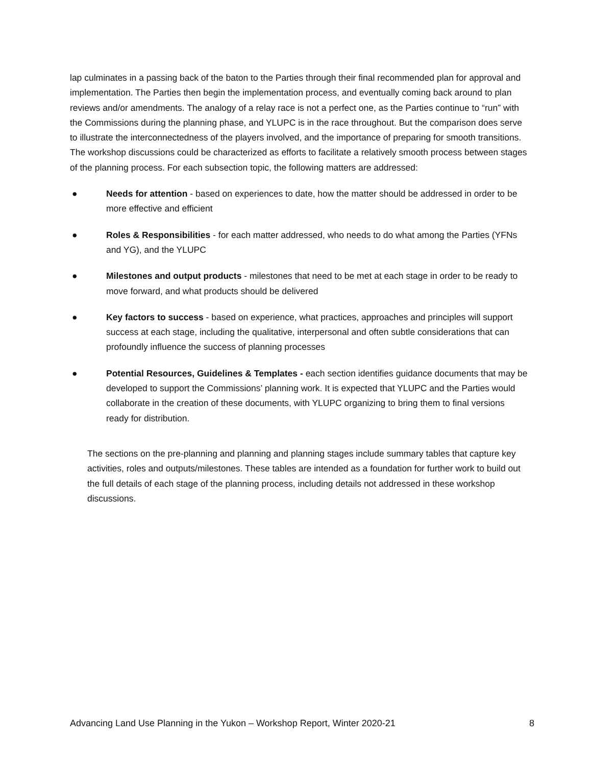lap culminates in a passing back of the baton to the Parties through their final recommended plan for approval and implementation. The Parties then begin the implementation process, and eventually coming back around to plan reviews and/or amendments. The analogy of a relay race is not a perfect one, as the Parties continue to “run” with the Commissions during the planning phase, and YLUPC is in the race throughout. But the comparison does serve to illustrate the interconnectedness of the players involved, and the importance of preparing for smooth transitions. The workshop discussions could be characterized as efforts to facilitate a relatively smooth process between stages of the planning process. For each subsection topic, the following matters are addressed:
● Needs for attention - based on experiences to date, how the matter should be addressed in order to be more effective and efficient
● Roles & Responsibilities - for each matter addressed, who needs to do what among the Parties (YFNs and YG), and the YLUPC
● Milestones and output products - milestones that need to be met at each stage in order to be ready to move forward, and what products should be delivered
● Key factors to success - based on experience, what practices, approaches and principles will support success at each stage, including the qualitative, interpersonal and often subtle considerations that can profoundly influence the success of planning processes
● Potential Resources, Guidelines & Templates - each section identifies guidance documents that may be developed to support the Commissions’ planning work. It is expected that YLUPC and the Parties would collaborate in the creation of these documents, with YLUPC organizing to bring them to final versions ready for distribution.
The sections on the pre-planning and planning and planning stages include summary tables that capture key activities, roles and outputs/milestones. These tables are intended as a foundation for further work to build out the full details of each stage of the planning process, including details not addressed in these workshop discussions.
Advancing Land Use Planning in the Yukon – Workshop Report, Winter 2020-21 8